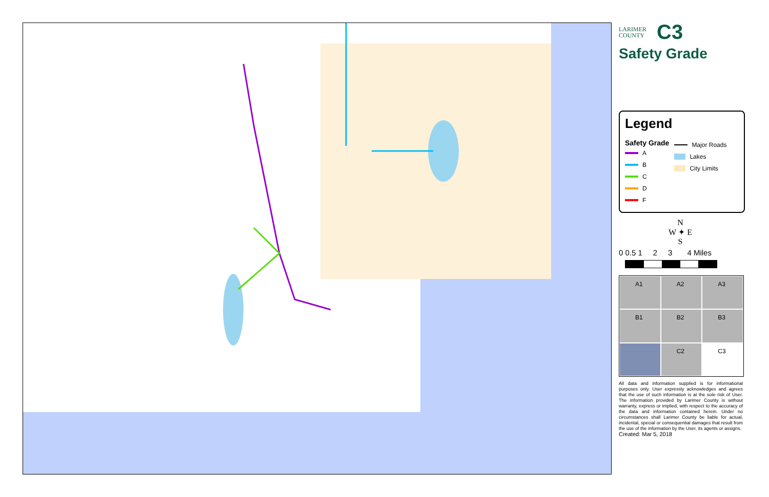LARIMER
COUNTY
C3
Safety Grade
Legend
Safety Grade
A
B
C
D
F
Major Roads
Lakes
City Limits
N
W ✦ E
S
0 0.5 1 2 3 4 Miles
A1
A2
A3
B1
B2
B3
C2
C3
All data and information supplied is for informational purposes only. User expressly acknowledges and agrees that the use of such information is at the sole risk of User. The information provided by Larimer County is without warranty, express or implied, with respect to the accuracy of the data and information contained herein. Under no circumstances shall Larimer County be liable for actual, incidental, special or consequential damages that result from the use of the information by the User, its agents or assigns.
Created: Mar 5, 2018